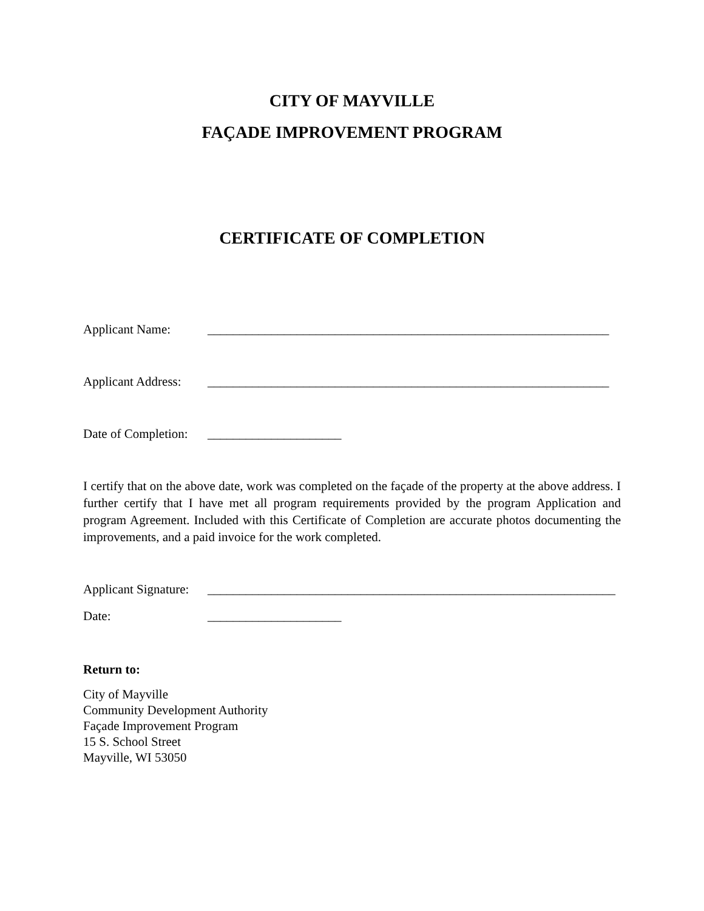CITY OF MAYVILLE
FAÇADE IMPROVEMENT PROGRAM
CERTIFICATE OF COMPLETION
Applicant Name: _______________________________________________________________
Applicant Address: _______________________________________________________________
Date of Completion: _____________________
I certify that on the above date, work was completed on the façade of the property at the above address. I further certify that I have met all program requirements provided by the program Application and program Agreement. Included with this Certificate of Completion are accurate photos documenting the improvements, and a paid invoice for the work completed.
Applicant Signature: ________________________________________________________________
Date: _____________________
Return to:
City of Mayville
Community Development Authority
Façade Improvement Program
15 S. School Street
Mayville, WI 53050